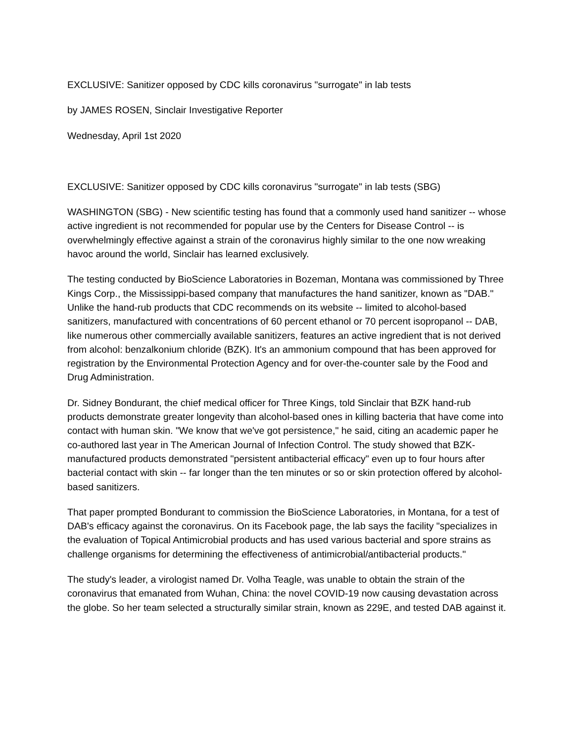EXCLUSIVE: Sanitizer opposed by CDC kills coronavirus "surrogate" in lab tests
by JAMES ROSEN, Sinclair Investigative Reporter
Wednesday, April 1st 2020
EXCLUSIVE: Sanitizer opposed by CDC kills coronavirus "surrogate" in lab tests (SBG)
WASHINGTON (SBG) - New scientific testing has found that a commonly used hand sanitizer -- whose active ingredient is not recommended for popular use by the Centers for Disease Control -- is overwhelmingly effective against a strain of the coronavirus highly similar to the one now wreaking havoc around the world, Sinclair has learned exclusively.
The testing conducted by BioScience Laboratories in Bozeman, Montana was commissioned by Three Kings Corp., the Mississippi-based company that manufactures the hand sanitizer, known as "DAB." Unlike the hand-rub products that CDC recommends on its website -- limited to alcohol-based sanitizers, manufactured with concentrations of 60 percent ethanol or 70 percent isopropanol -- DAB, like numerous other commercially available sanitizers, features an active ingredient that is not derived from alcohol: benzalkonium chloride (BZK). It's an ammonium compound that has been approved for registration by the Environmental Protection Agency and for over-the-counter sale by the Food and Drug Administration.
Dr. Sidney Bondurant, the chief medical officer for Three Kings, told Sinclair that BZK hand-rub products demonstrate greater longevity than alcohol-based ones in killing bacteria that have come into contact with human skin. "We know that we've got persistence," he said, citing an academic paper he co-authored last year in The American Journal of Infection Control. The study showed that BZK-manufactured products demonstrated "persistent antibacterial efficacy" even up to four hours after bacterial contact with skin -- far longer than the ten minutes or so or skin protection offered by alcohol-based sanitizers.
That paper prompted Bondurant to commission the BioScience Laboratories, in Montana, for a test of DAB's efficacy against the coronavirus. On its Facebook page, the lab says the facility "specializes in the evaluation of Topical Antimicrobial products and has used various bacterial and spore strains as challenge organisms for determining the effectiveness of antimicrobial/antibacterial products."
The study's leader, a virologist named Dr. Volha Teagle, was unable to obtain the strain of the coronavirus that emanated from Wuhan, China: the novel COVID-19 now causing devastation across the globe. So her team selected a structurally similar strain, known as 229E, and tested DAB against it.